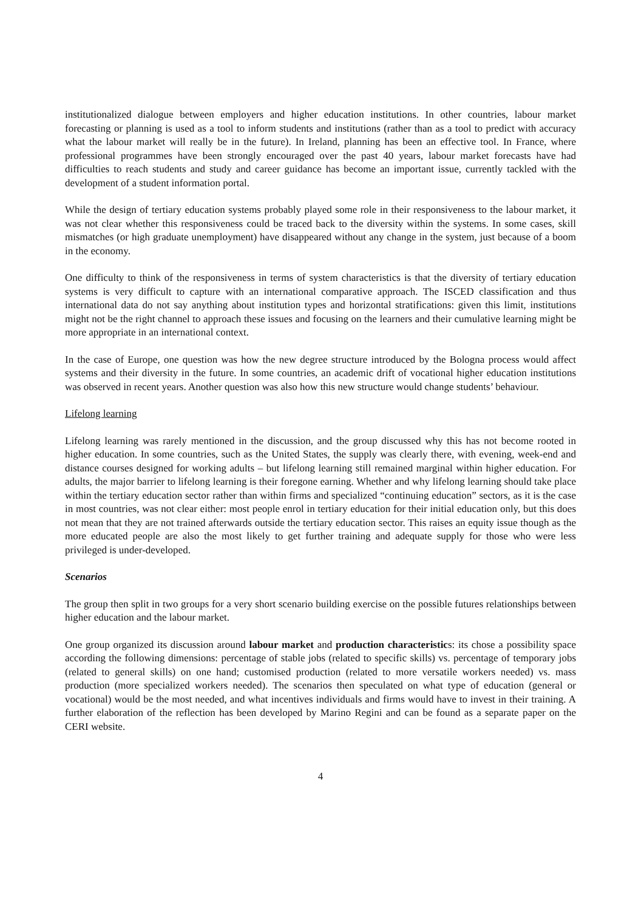institutionalized dialogue between employers and higher education institutions. In other countries, labour market forecasting or planning is used as a tool to inform students and institutions (rather than as a tool to predict with accuracy what the labour market will really be in the future). In Ireland, planning has been an effective tool. In France, where professional programmes have been strongly encouraged over the past 40 years, labour market forecasts have had difficulties to reach students and study and career guidance has become an important issue, currently tackled with the development of a student information portal.
While the design of tertiary education systems probably played some role in their responsiveness to the labour market, it was not clear whether this responsiveness could be traced back to the diversity within the systems. In some cases, skill mismatches (or high graduate unemployment) have disappeared without any change in the system, just because of a boom in the economy.
One difficulty to think of the responsiveness in terms of system characteristics is that the diversity of tertiary education systems is very difficult to capture with an international comparative approach. The ISCED classification and thus international data do not say anything about institution types and horizontal stratifications: given this limit, institutions might not be the right channel to approach these issues and focusing on the learners and their cumulative learning might be more appropriate in an international context.
In the case of Europe, one question was how the new degree structure introduced by the Bologna process would affect systems and their diversity in the future. In some countries, an academic drift of vocational higher education institutions was observed in recent years. Another question was also how this new structure would change students’ behaviour.
Lifelong learning
Lifelong learning was rarely mentioned in the discussion, and the group discussed why this has not become rooted in higher education. In some countries, such as the United States, the supply was clearly there, with evening, week-end and distance courses designed for working adults – but lifelong learning still remained marginal within higher education. For adults, the major barrier to lifelong learning is their foregone earning. Whether and why lifelong learning should take place within the tertiary education sector rather than within firms and specialized “continuing education” sectors, as it is the case in most countries, was not clear either: most people enrol in tertiary education for their initial education only, but this does not mean that they are not trained afterwards outside the tertiary education sector. This raises an equity issue though as the more educated people are also the most likely to get further training and adequate supply for those who were less privileged is under-developed.
Scenarios
The group then split in two groups for a very short scenario building exercise on the possible futures relationships between higher education and the labour market.
One group organized its discussion around labour market and production characteristics: its chose a possibility space according the following dimensions: percentage of stable jobs (related to specific skills) vs. percentage of temporary jobs (related to general skills) on one hand; customised production (related to more versatile workers needed) vs. mass production (more specialized workers needed). The scenarios then speculated on what type of education (general or vocational) would be the most needed, and what incentives individuals and firms would have to invest in their training. A further elaboration of the reflection has been developed by Marino Regini and can be found as a separate paper on the CERI website.
4